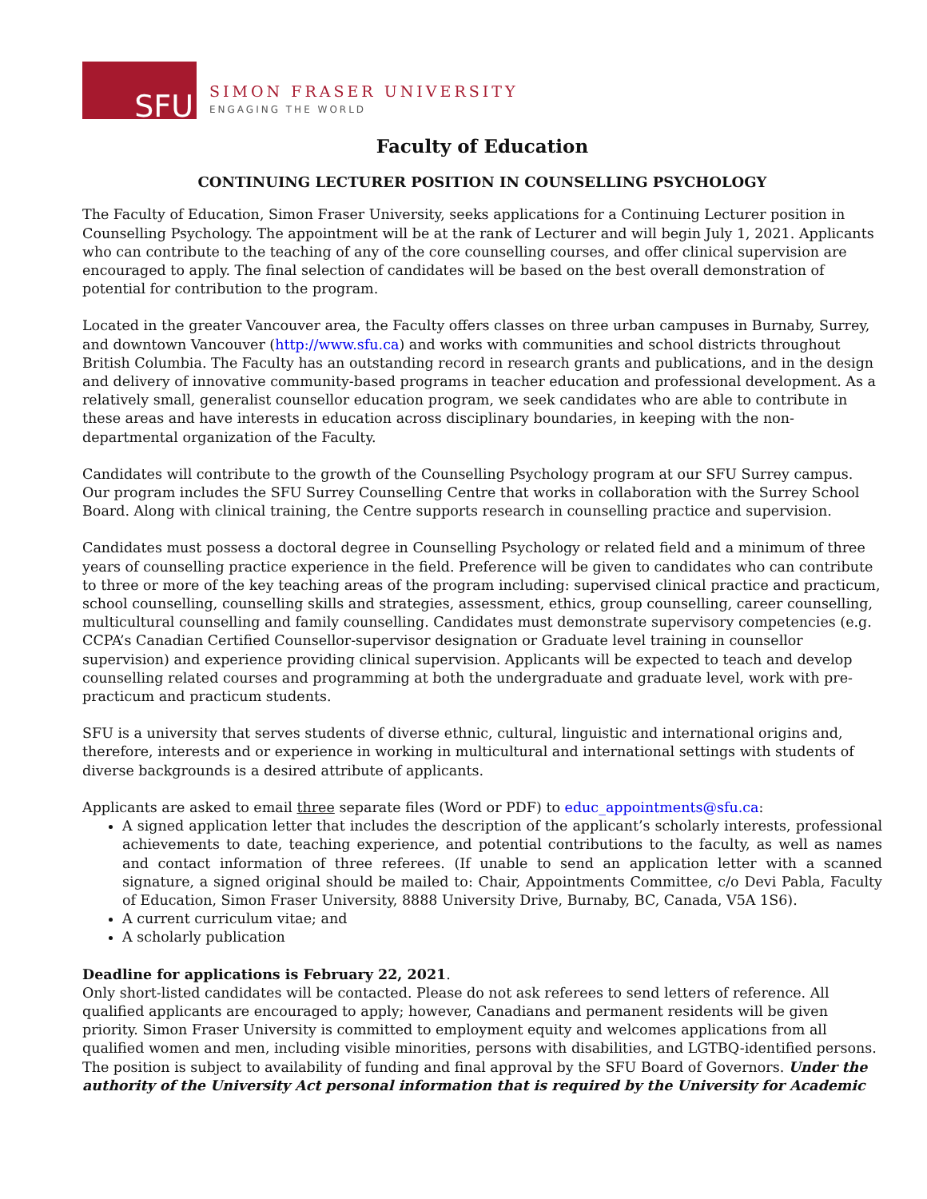SFU
SIMON FRASER UNIVERSITY
ENGAGING THE WORLD
Faculty of Education
CONTINUING LECTURER POSITION IN COUNSELLING PSYCHOLOGY
The Faculty of Education, Simon Fraser University, seeks applications for a Continuing Lecturer position in Counselling Psychology. The appointment will be at the rank of Lecturer and will begin July 1, 2021. Applicants who can contribute to the teaching of any of the core counselling courses, and offer clinical supervision are encouraged to apply. The final selection of candidates will be based on the best overall demonstration of potential for contribution to the program.
Located in the greater Vancouver area, the Faculty offers classes on three urban campuses in Burnaby, Surrey, and downtown Vancouver (http://www.sfu.ca) and works with communities and school districts throughout British Columbia. The Faculty has an outstanding record in research grants and publications, and in the design and delivery of innovative community-based programs in teacher education and professional development. As a relatively small, generalist counsellor education program, we seek candidates who are able to contribute in these areas and have interests in education across disciplinary boundaries, in keeping with the non-departmental organization of the Faculty.
Candidates will contribute to the growth of the Counselling Psychology program at our SFU Surrey campus. Our program includes the SFU Surrey Counselling Centre that works in collaboration with the Surrey School Board. Along with clinical training, the Centre supports research in counselling practice and supervision.
Candidates must possess a doctoral degree in Counselling Psychology or related field and a minimum of three years of counselling practice experience in the field. Preference will be given to candidates who can contribute to three or more of the key teaching areas of the program including: supervised clinical practice and practicum, school counselling, counselling skills and strategies, assessment, ethics, group counselling, career counselling, multicultural counselling and family counselling. Candidates must demonstrate supervisory competencies (e.g. CCPA’s Canadian Certified Counsellor-supervisor designation or Graduate level training in counsellor supervision) and experience providing clinical supervision. Applicants will be expected to teach and develop counselling related courses and programming at both the undergraduate and graduate level, work with pre-practicum and practicum students.
SFU is a university that serves students of diverse ethnic, cultural, linguistic and international origins and, therefore, interests and or experience in working in multicultural and international settings with students of diverse backgrounds is a desired attribute of applicants.
Applicants are asked to email three separate files (Word or PDF) to educ_appointments@sfu.ca:
A signed application letter that includes the description of the applicant’s scholarly interests, professional achievements to date, teaching experience, and potential contributions to the faculty, as well as names and contact information of three referees. (If unable to send an application letter with a scanned signature, a signed original should be mailed to: Chair, Appointments Committee, c/o Devi Pabla, Faculty of Education, Simon Fraser University, 8888 University Drive, Burnaby, BC, Canada, V5A 1S6).
A current curriculum vitae; and
A scholarly publication
Deadline for applications is February 22, 2021.
Only short-listed candidates will be contacted. Please do not ask referees to send letters of reference. All qualified applicants are encouraged to apply; however, Canadians and permanent residents will be given priority. Simon Fraser University is committed to employment equity and welcomes applications from all qualified women and men, including visible minorities, persons with disabilities, and LGTBQ-identified persons. The position is subject to availability of funding and final approval by the SFU Board of Governors. Under the authority of the University Act personal information that is required by the University for Academic